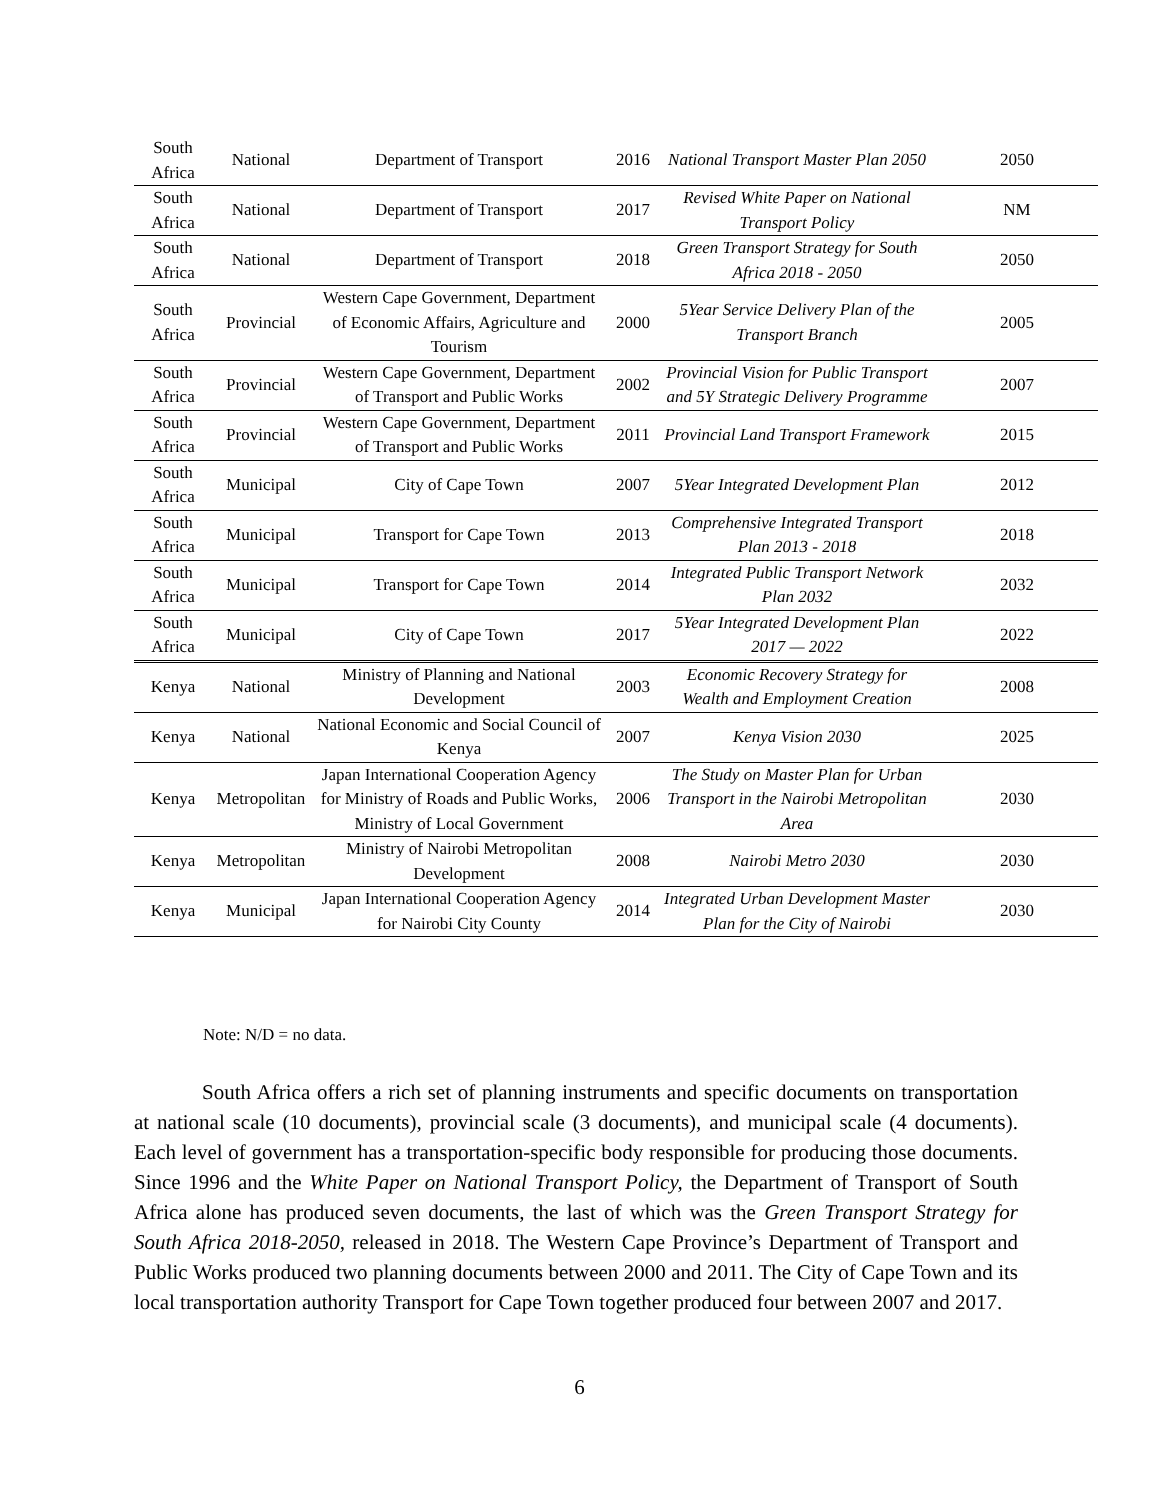| South Africa | National | Department of Transport | 2016 | National Transport Master Plan 2050 | 2050 |
| South Africa | National | Department of Transport | 2017 | Revised White Paper on National Transport Policy | NM |
| South Africa | National | Department of Transport | 2018 | Green Transport Strategy for South Africa 2018 - 2050 | 2050 |
| South Africa | Provincial | Western Cape Government, Department of Economic Affairs, Agriculture and Tourism | 2000 | 5Year Service Delivery Plan of the Transport Branch | 2005 |
| South Africa | Provincial | Western Cape Government, Department of Transport and Public Works | 2002 | Provincial Vision for Public Transport and 5Y Strategic Delivery Programme | 2007 |
| South Africa | Provincial | Western Cape Government, Department of Transport and Public Works | 2011 | Provincial Land Transport Framework | 2015 |
| South Africa | Municipal | City of Cape Town | 2007 | 5Year Integrated Development Plan | 2012 |
| South Africa | Municipal | Transport for Cape Town | 2013 | Comprehensive Integrated Transport Plan 2013 - 2018 | 2018 |
| South Africa | Municipal | Transport for Cape Town | 2014 | Integrated Public Transport Network Plan 2032 | 2032 |
| South Africa | Municipal | City of Cape Town | 2017 | 5Year Integrated Development Plan 2017 — 2022 | 2022 |
| Kenya | National | Ministry of Planning and National Development | 2003 | Economic Recovery Strategy for Wealth and Employment Creation | 2008 |
| Kenya | National | National Economic and Social Council of Kenya | 2007 | Kenya Vision 2030 | 2025 |
| Kenya | Metropolitan | Japan International Cooperation Agency for Ministry of Roads and Public Works, Ministry of Local Government | 2006 | The Study on Master Plan for Urban Transport in the Nairobi Metropolitan Area | 2030 |
| Kenya | Metropolitan | Ministry of Nairobi Metropolitan Development | 2008 | Nairobi Metro 2030 | 2030 |
| Kenya | Municipal | Japan International Cooperation Agency for Nairobi City County | 2014 | Integrated Urban Development Master Plan for the City of Nairobi | 2030 |
Note: N/D = no data.
South Africa offers a rich set of planning instruments and specific documents on transportation at national scale (10 documents), provincial scale (3 documents), and municipal scale (4 documents). Each level of government has a transportation-specific body responsible for producing those documents. Since 1996 and the White Paper on National Transport Policy, the Department of Transport of South Africa alone has produced seven documents, the last of which was the Green Transport Strategy for South Africa 2018-2050, released in 2018. The Western Cape Province’s Department of Transport and Public Works produced two planning documents between 2000 and 2011. The City of Cape Town and its local transportation authority Transport for Cape Town together produced four between 2007 and 2017.
6